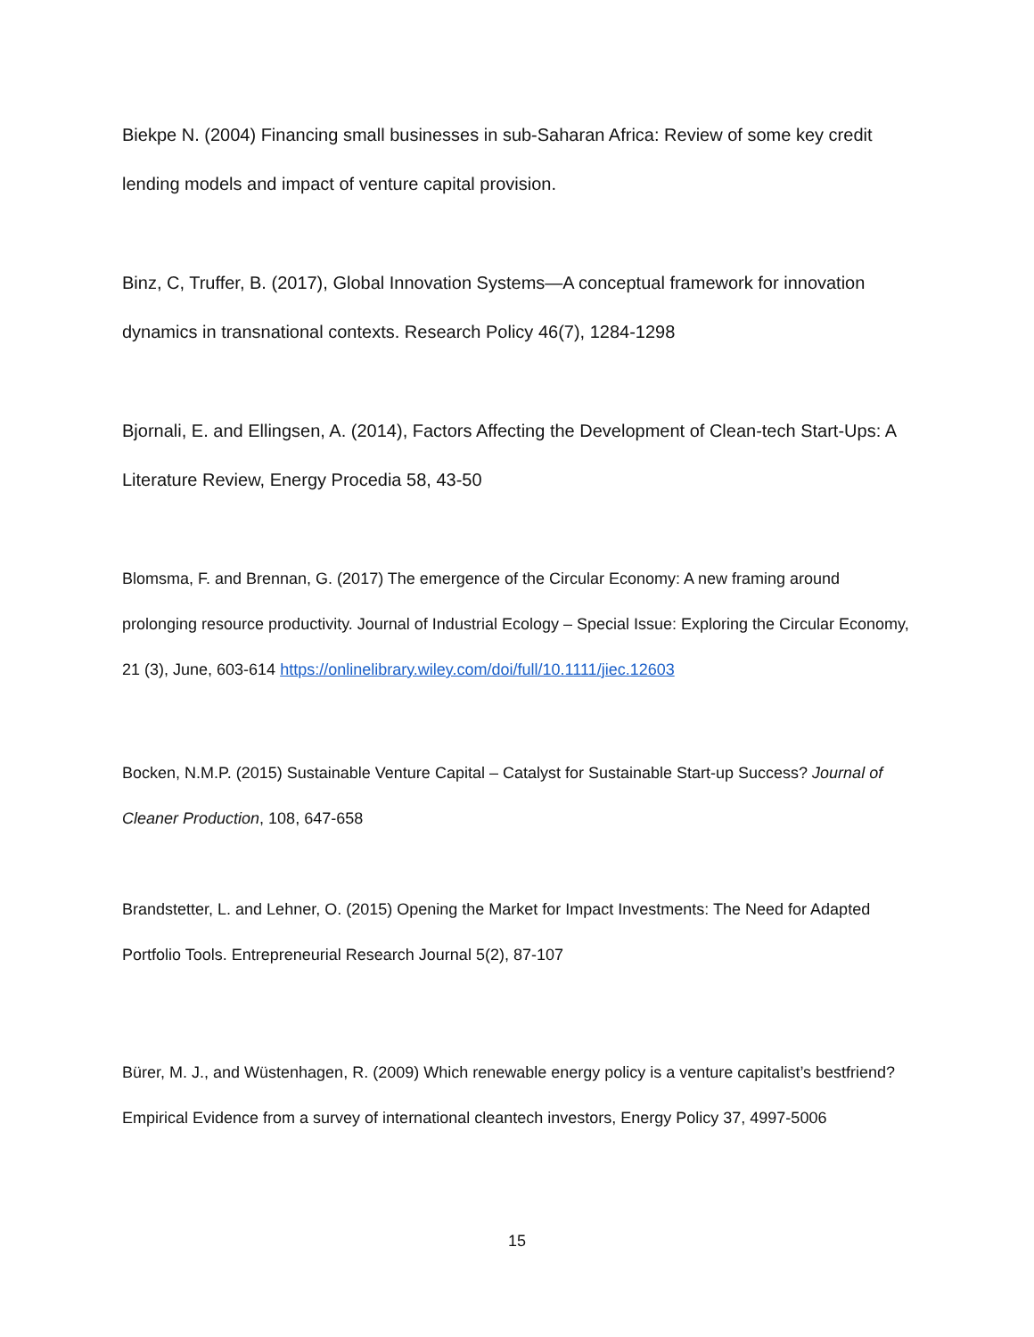Biekpe N. (2004) Financing small businesses in sub-Saharan Africa: Review of some key credit lending models and impact of venture capital provision.
Binz, C, Truffer, B. (2017), Global Innovation Systems—A conceptual framework for innovation dynamics in transnational contexts. Research Policy 46(7), 1284-1298
Bjornali, E. and Ellingsen, A. (2014), Factors Affecting the Development of Clean-tech Start-Ups: A Literature Review, Energy Procedia 58, 43-50
Blomsma, F. and Brennan, G. (2017) The emergence of the Circular Economy: A new framing around prolonging resource productivity. Journal of Industrial Ecology – Special Issue: Exploring the Circular Economy, 21 (3), June, 603-614 https://onlinelibrary.wiley.com/doi/full/10.1111/jiec.12603
Bocken, N.M.P. (2015) Sustainable Venture Capital – Catalyst for Sustainable Start-up Success? Journal of Cleaner Production, 108, 647-658
Brandstetter, L. and Lehner, O. (2015) Opening the Market for Impact Investments: The Need for Adapted Portfolio Tools. Entrepreneurial Research Journal 5(2), 87-107
Bürer, M. J., and Wüstenhagen, R. (2009) Which renewable energy policy is a venture capitalist’s bestfriend? Empirical Evidence from a survey of international cleantech investors, Energy Policy 37, 4997-5006
15